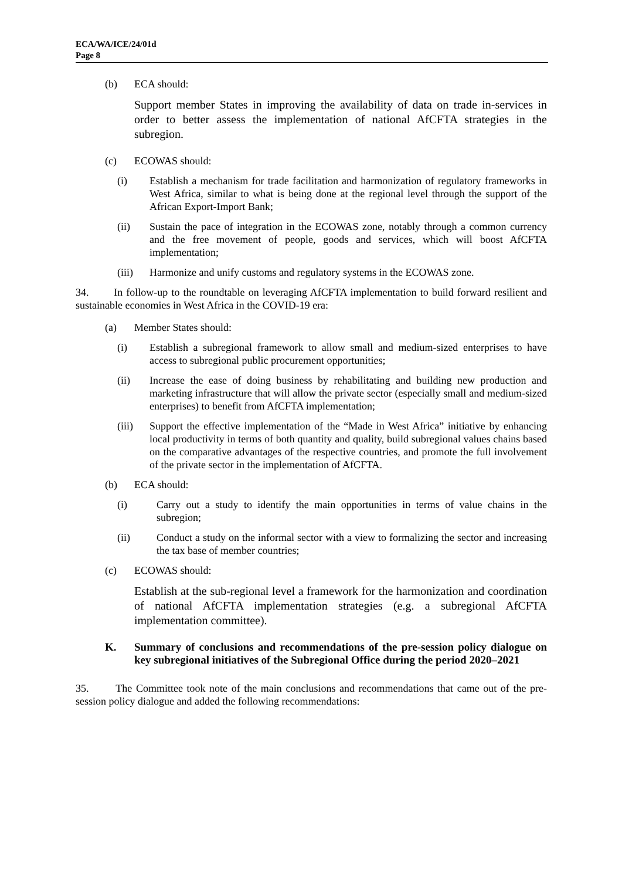ECA/WA/ICE/24/01d
Page 8
(b) ECA should:
Support member States in improving the availability of data on trade in-services in order to better assess the implementation of national AfCFTA strategies in the subregion.
(c) ECOWAS should:
(i) Establish a mechanism for trade facilitation and harmonization of regulatory frameworks in West Africa, similar to what is being done at the regional level through the support of the African Export-Import Bank;
(ii) Sustain the pace of integration in the ECOWAS zone, notably through a common currency and the free movement of people, goods and services, which will boost AfCFTA implementation;
(iii) Harmonize and unify customs and regulatory systems in the ECOWAS zone.
34. In follow-up to the roundtable on leveraging AfCFTA implementation to build forward resilient and sustainable economies in West Africa in the COVID-19 era:
(a) Member States should:
(i) Establish a subregional framework to allow small and medium-sized enterprises to have access to subregional public procurement opportunities;
(ii) Increase the ease of doing business by rehabilitating and building new production and marketing infrastructure that will allow the private sector (especially small and medium-sized enterprises) to benefit from AfCFTA implementation;
(iii) Support the effective implementation of the “Made in West Africa” initiative by enhancing local productivity in terms of both quantity and quality, build subregional values chains based on the comparative advantages of the respective countries, and promote the full involvement of the private sector in the implementation of AfCFTA.
(b) ECA should:
(i) Carry out a study to identify the main opportunities in terms of value chains in the subregion;
(ii) Conduct a study on the informal sector with a view to formalizing the sector and increasing the tax base of member countries;
(c) ECOWAS should:
Establish at the sub-regional level a framework for the harmonization and coordination of national AfCFTA implementation strategies (e.g. a subregional AfCFTA implementation committee).
K. Summary of conclusions and recommendations of the pre-session policy dialogue on key subregional initiatives of the Subregional Office during the period 2020–2021
35. The Committee took note of the main conclusions and recommendations that came out of the pre-session policy dialogue and added the following recommendations: